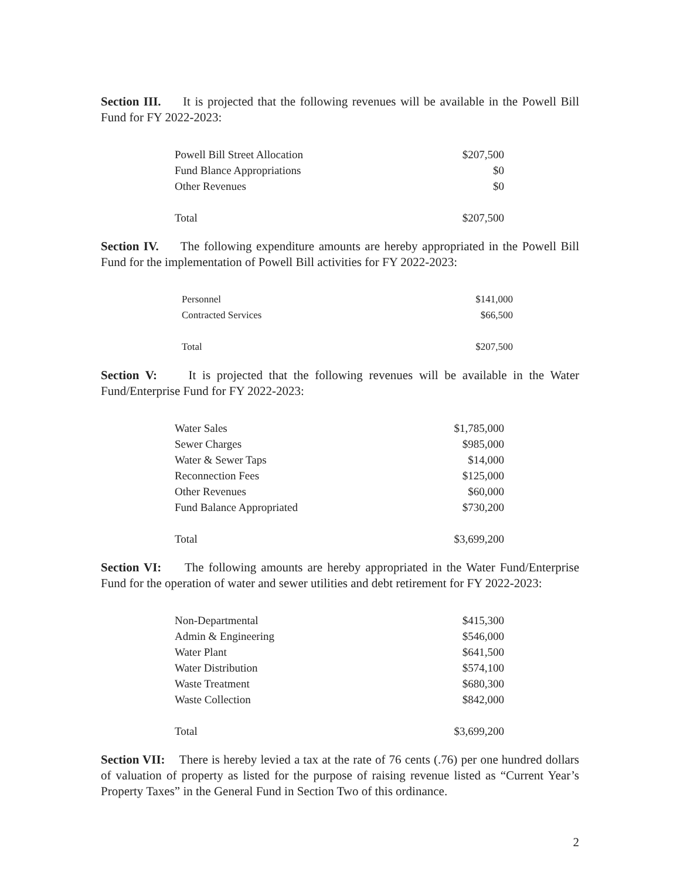Section III. It is projected that the following revenues will be available in the Powell Bill Fund for FY 2022-2023:
| Powell Bill Street Allocation | $207,500 |
| Fund Blance Appropriations | $0 |
| Other Revenues | $0 |
| Total | $207,500 |
Section IV. The following expenditure amounts are hereby appropriated in the Powell Bill Fund for the implementation of Powell Bill activities for FY 2022-2023:
| Personnel | $141,000 |
| Contracted Services | $66,500 |
| Total | $207,500 |
Section V: It is projected that the following revenues will be available in the Water Fund/Enterprise Fund for FY 2022-2023:
| Water Sales | $1,785,000 |
| Sewer Charges | $985,000 |
| Water & Sewer Taps | $14,000 |
| Reconnection Fees | $125,000 |
| Other Revenues | $60,000 |
| Fund Balance Appropriated | $730,200 |
| Total | $3,699,200 |
Section VI: The following amounts are hereby appropriated in the Water Fund/Enterprise Fund for the operation of water and sewer utilities and debt retirement for FY 2022-2023:
| Non-Departmental | $415,300 |
| Admin & Engineering | $546,000 |
| Water Plant | $641,500 |
| Water Distribution | $574,100 |
| Waste Treatment | $680,300 |
| Waste Collection | $842,000 |
| Total | $3,699,200 |
Section VII: There is hereby levied a tax at the rate of 76 cents (.76) per one hundred dollars of valuation of property as listed for the purpose of raising revenue listed as “Current Year’s Property Taxes” in the General Fund in Section Two of this ordinance.
2